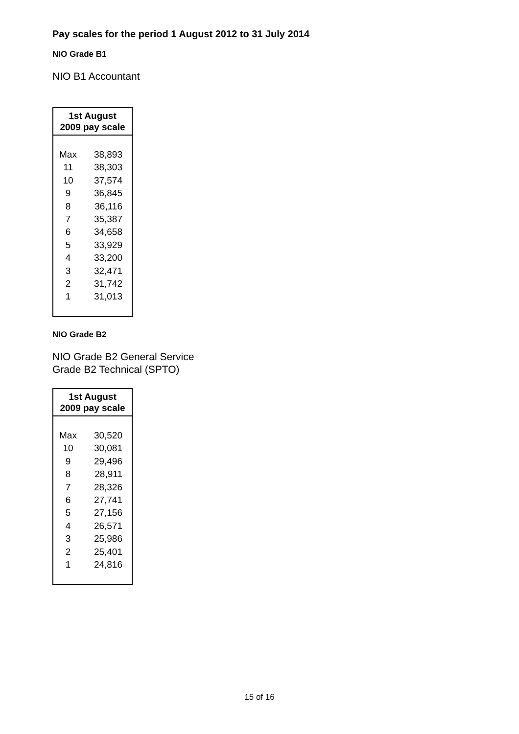Pay scales for the period 1 August 2012 to 31 July 2014
NIO Grade B1
NIO B1 Accountant
| 1st August 2009 pay scale | |
| --- | --- |
| Max | 38,893 |
| 11 | 38,303 |
| 10 | 37,574 |
| 9 | 36,845 |
| 8 | 36,116 |
| 7 | 35,387 |
| 6 | 34,658 |
| 5 | 33,929 |
| 4 | 33,200 |
| 3 | 32,471 |
| 2 | 31,742 |
| 1 | 31,013 |
NIO Grade B2
NIO Grade B2 General Service
Grade B2 Technical (SPTO)
| 1st August 2009 pay scale | |
| --- | --- |
| Max | 30,520 |
| 10 | 30,081 |
| 9 | 29,496 |
| 8 | 28,911 |
| 7 | 28,326 |
| 6 | 27,741 |
| 5 | 27,156 |
| 4 | 26,571 |
| 3 | 25,986 |
| 2 | 25,401 |
| 1 | 24,816 |
15 of 16